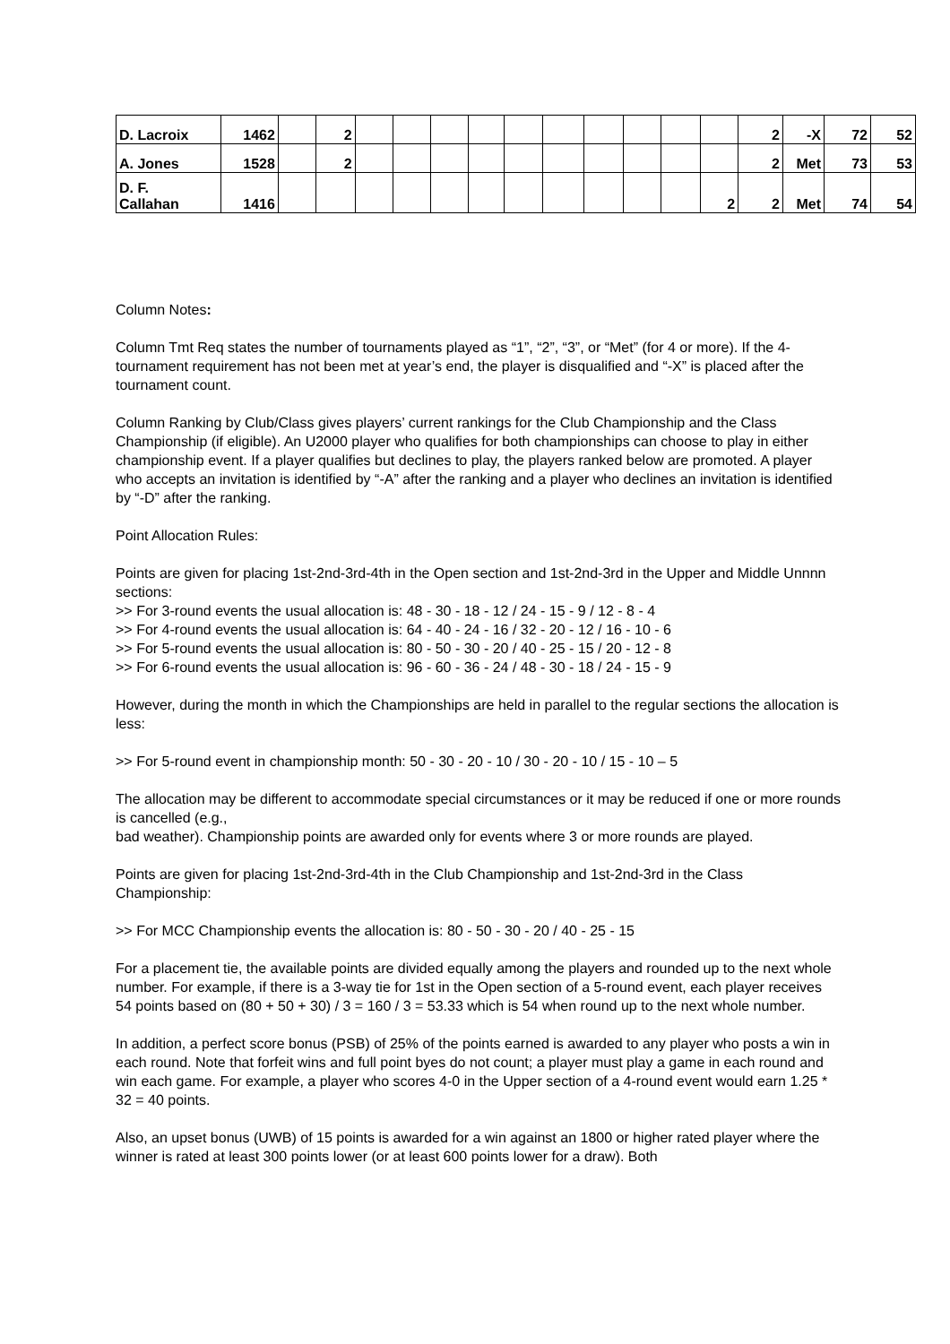| D. Lacroix | 1462 | | 2 | | | | | | | | | | | 2 | -X | 72 | 52 |
| A. Jones | 1528 | | 2 | | | | | | | | | | | 2 | Met | 73 | 53 |
| D. F. Callahan | 1416 | | | | | | | | | | | | 2 | 2 | Met | 74 | 54 |
Column Notes:
Column Tmt Req states the number of tournaments played as “1”, “2”, “3”, or “Met” (for 4 or more). If the 4-tournament requirement has not been met at year’s end, the player is disqualified and “-X” is placed after the tournament count.
Column Ranking by Club/Class gives players’ current rankings for the Club Championship and the Class Championship (if eligible). An U2000 player who qualifies for both championships can choose to play in either championship event. If a player qualifies but declines to play, the players ranked below are promoted. A player who accepts an invitation is identified by “-A” after the ranking and a player who declines an invitation is identified by “-D” after the ranking.
Point Allocation Rules:
Points are given for placing 1st-2nd-3rd-4th in the Open section and 1st-2nd-3rd in the Upper and Middle Unnnn sections:
>> For 3-round events the usual allocation is: 48 - 30 - 18 - 12 / 24 - 15 - 9 / 12 - 8 - 4
>> For 4-round events the usual allocation is: 64 - 40 - 24 - 16 / 32 - 20 - 12 / 16 - 10 - 6
>> For 5-round events the usual allocation is: 80 - 50 - 30 - 20 / 40 - 25 - 15 / 20 - 12 - 8
>> For 6-round events the usual allocation is: 96 - 60 - 36 - 24 / 48 - 30 - 18 / 24 - 15 - 9
However, during the month in which the Championships are held in parallel to the regular sections the allocation is less:
>> For 5-round event in championship month: 50 - 30 - 20 - 10 / 30 - 20 - 10 / 15 - 10 – 5
The allocation may be different to accommodate special circumstances or it may be reduced if one or more rounds is cancelled (e.g.,
bad weather). Championship points are awarded only for events where 3 or more rounds are played.
Points are given for placing 1st-2nd-3rd-4th in the Club Championship and 1st-2nd-3rd in the Class Championship:
>> For MCC Championship events the allocation is: 80 - 50 - 30 - 20 / 40 - 25 - 15
For a placement tie, the available points are divided equally among the players and rounded up to the next whole number. For example, if there is a 3-way tie for 1st in the Open section of a 5-round event, each player receives 54 points based on (80 + 50 + 30) / 3 = 160 / 3 = 53.33 which is 54 when round up to the next whole number.
In addition, a perfect score bonus (PSB) of 25% of the points earned is awarded to any player who posts a win in each round. Note that forfeit wins and full point byes do not count; a player must play a game in each round and win each game. For example, a player who scores 4-0 in the Upper section of a 4-round event would earn 1.25 * 32 = 40 points.
Also, an upset bonus (UWB) of 15 points is awarded for a win against an 1800 or higher rated player where the winner is rated at least 300 points lower (or at least 600 points lower for a draw). Both